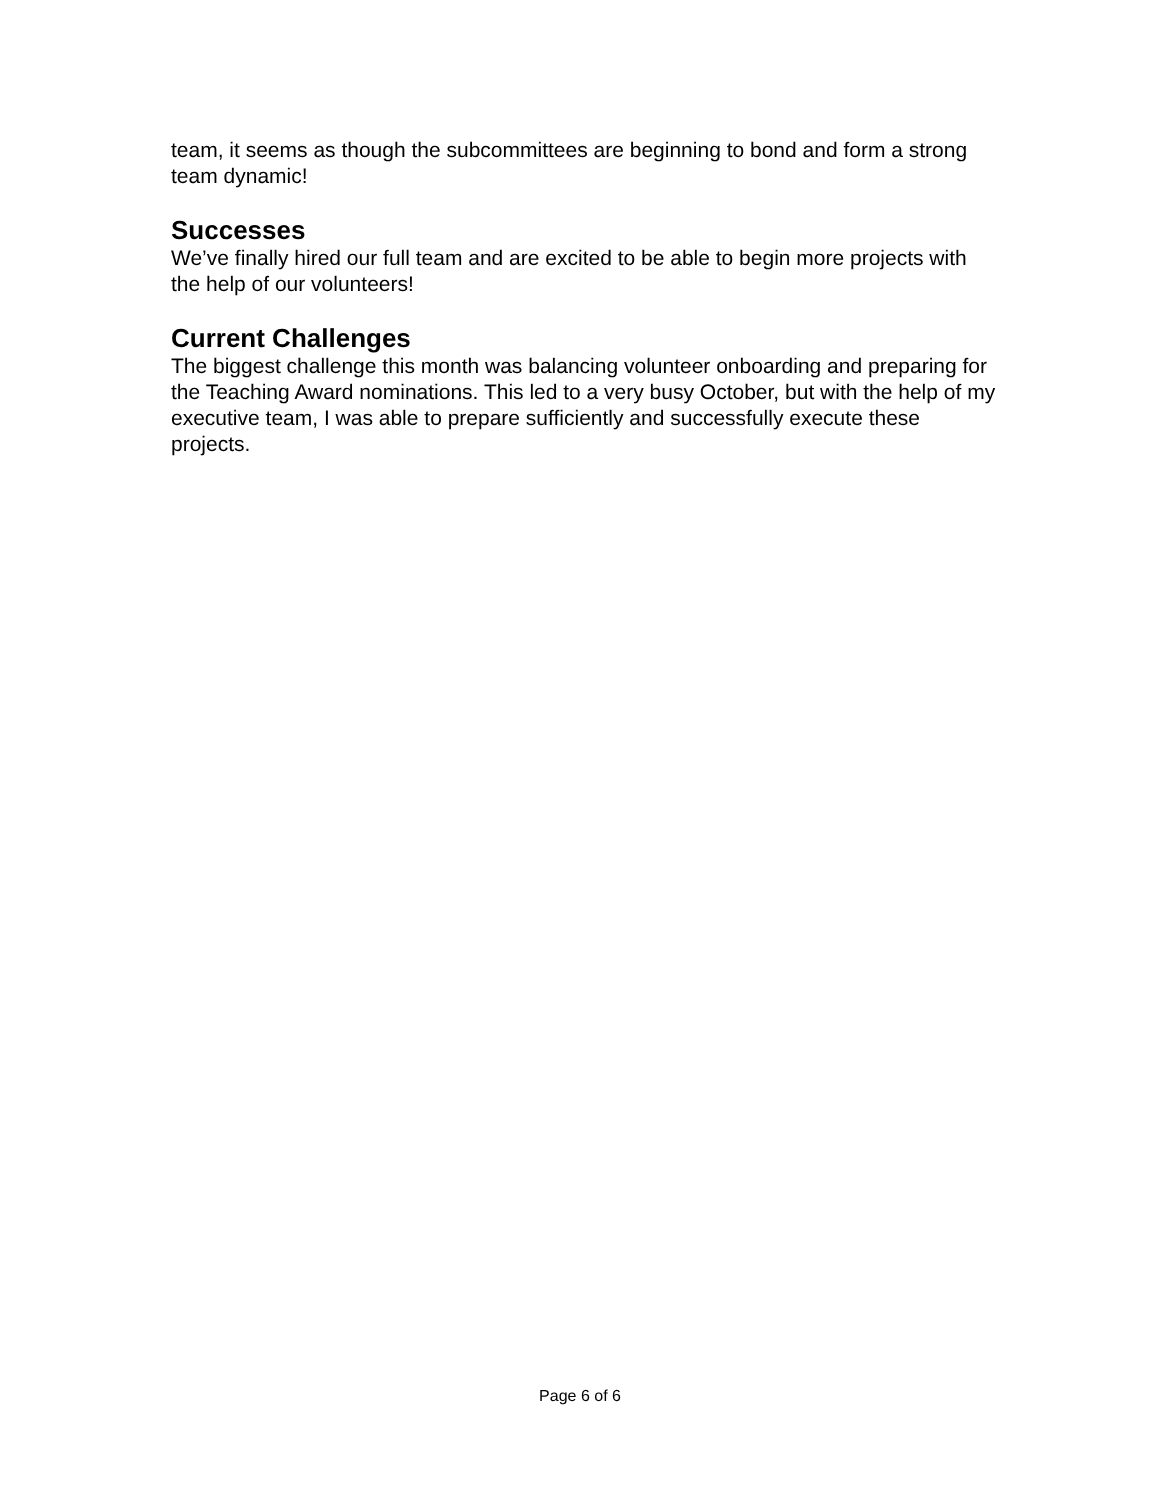team, it seems as though the subcommittees are beginning to bond and form a strong team dynamic!
Successes
We’ve finally hired our full team and are excited to be able to begin more projects with the help of our volunteers!
Current Challenges
The biggest challenge this month was balancing volunteer onboarding and preparing for the Teaching Award nominations. This led to a very busy October, but with the help of my executive team, I was able to prepare sufficiently and successfully execute these projects.
Page 6 of 6